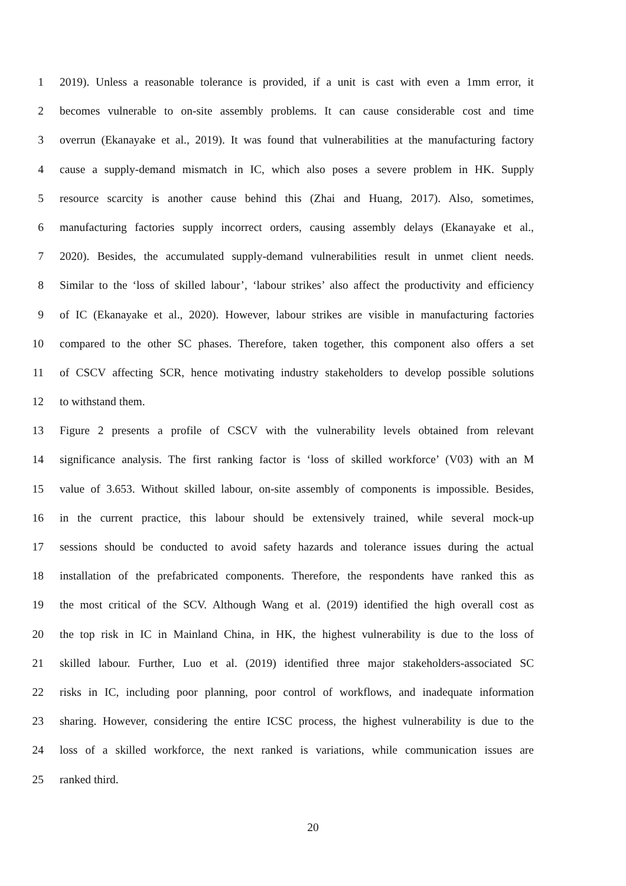1 2019). Unless a reasonable tolerance is provided, if a unit is cast with even a 1mm error, it
2 becomes vulnerable to on-site assembly problems. It can cause considerable cost and time
3 overrun (Ekanayake et al., 2019). It was found that vulnerabilities at the manufacturing factory
4 cause a supply-demand mismatch in IC, which also poses a severe problem in HK. Supply
5 resource scarcity is another cause behind this (Zhai and Huang, 2017). Also, sometimes,
6 manufacturing factories supply incorrect orders, causing assembly delays (Ekanayake et al.,
7 2020). Besides, the accumulated supply-demand vulnerabilities result in unmet client needs.
8 Similar to the ‘loss of skilled labour’, ‘labour strikes’ also affect the productivity and efficiency
9 of IC (Ekanayake et al., 2020). However, labour strikes are visible in manufacturing factories
10 compared to the other SC phases. Therefore, taken together, this component also offers a set
11 of CSCV affecting SCR, hence motivating industry stakeholders to develop possible solutions
12 to withstand them.
13 Figure 2 presents a profile of CSCV with the vulnerability levels obtained from relevant
14 significance analysis. The first ranking factor is ‘loss of skilled workforce’ (V03) with an M
15 value of 3.653. Without skilled labour, on-site assembly of components is impossible. Besides,
16 in the current practice, this labour should be extensively trained, while several mock-up
17 sessions should be conducted to avoid safety hazards and tolerance issues during the actual
18 installation of the prefabricated components. Therefore, the respondents have ranked this as
19 the most critical of the SCV. Although Wang et al. (2019) identified the high overall cost as
20 the top risk in IC in Mainland China, in HK, the highest vulnerability is due to the loss of
21 skilled labour. Further, Luo et al. (2019) identified three major stakeholders-associated SC
22 risks in IC, including poor planning, poor control of workflows, and inadequate information
23 sharing. However, considering the entire ICSC process, the highest vulnerability is due to the
24 loss of a skilled workforce, the next ranked is variations, while communication issues are
25 ranked third.
20